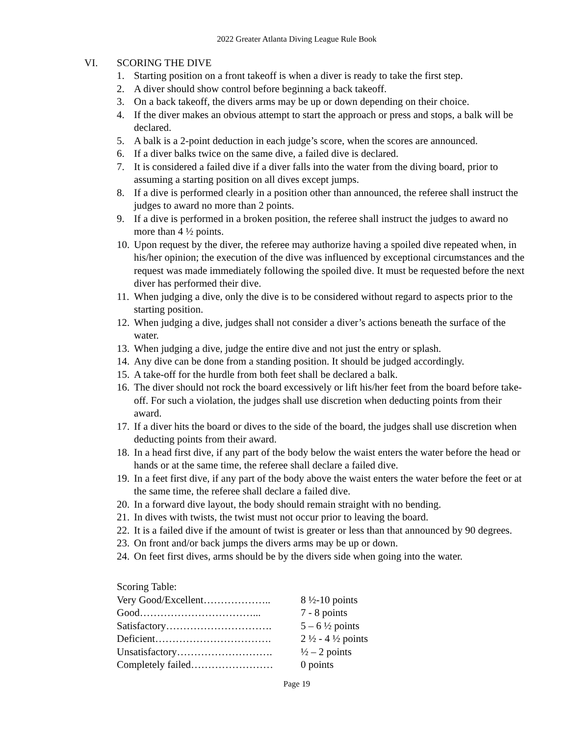2022 Greater Atlanta Diving League Rule Book
VI. SCORING THE DIVE
1. Starting position on a front takeoff is when a diver is ready to take the first step.
2. A diver should show control before beginning a back takeoff.
3. On a back takeoff, the divers arms may be up or down depending on their choice.
4. If the diver makes an obvious attempt to start the approach or press and stops, a balk will be declared.
5. A balk is a 2-point deduction in each judge’s score, when the scores are announced.
6. If a diver balks twice on the same dive, a failed dive is declared.
7. It is considered a failed dive if a diver falls into the water from the diving board, prior to assuming a starting position on all dives except jumps.
8. If a dive is performed clearly in a position other than announced, the referee shall instruct the judges to award no more than 2 points.
9. If a dive is performed in a broken position, the referee shall instruct the judges to award no more than 4 ½ points.
10.
Upon request by the diver, the referee may authorize having a spoiled dive repeated when, in his/her opinion; the execution of the dive was influenced by exceptional circumstances and the request was made immediately following the spoiled dive. It must be requested before the next diver has performed their dive.
11.
When judging a dive, only the dive is to be considered without regard to aspects prior to the starting position.
12.
When judging a dive, judges shall not consider a diver’s actions beneath the surface of the water.
13.
When judging a dive, judge the entire dive and not just the entry or splash.
14.
Any dive can be done from a standing position. It should be judged accordingly.
15.
A take-off for the hurdle from both feet shall be declared a balk.
16.
The diver should not rock the board excessively or lift his/her feet from the board before take-off. For such a violation, the judges shall use discretion when deducting points from their award.
17.
If a diver hits the board or dives to the side of the board, the judges shall use discretion when deducting points from their award.
18.
In a head first dive, if any part of the body below the waist enters the water before the head or hands or at the same time, the referee shall declare a failed dive.
19.
In a feet first dive, if any part of the body above the waist enters the water before the feet or at the same time, the referee shall declare a failed dive.
20.
In a forward dive layout, the body should remain straight with no bending.
21.
In dives with twists, the twist must not occur prior to leaving the board.
22.
It is a failed dive if the amount of twist is greater or less than that announced by 90 degrees.
23.
On front and/or back jumps the divers arms may be up or down.
24.
On feet first dives, arms should be by the divers side when going into the water.
Scoring Table:
| Very Good/Excellent……………….. | 8 ½-10 points |
| Good……………………………... | 7 - 8 points |
| Satisfactory…………………………. | 5 – 6 ½ points |
| Deficient……………………………. | 2 ½ - 4 ½ points |
| Unsatisfactory………………………. | ½ – 2 points |
| Completely failed…………………… | 0 points |
Page 19